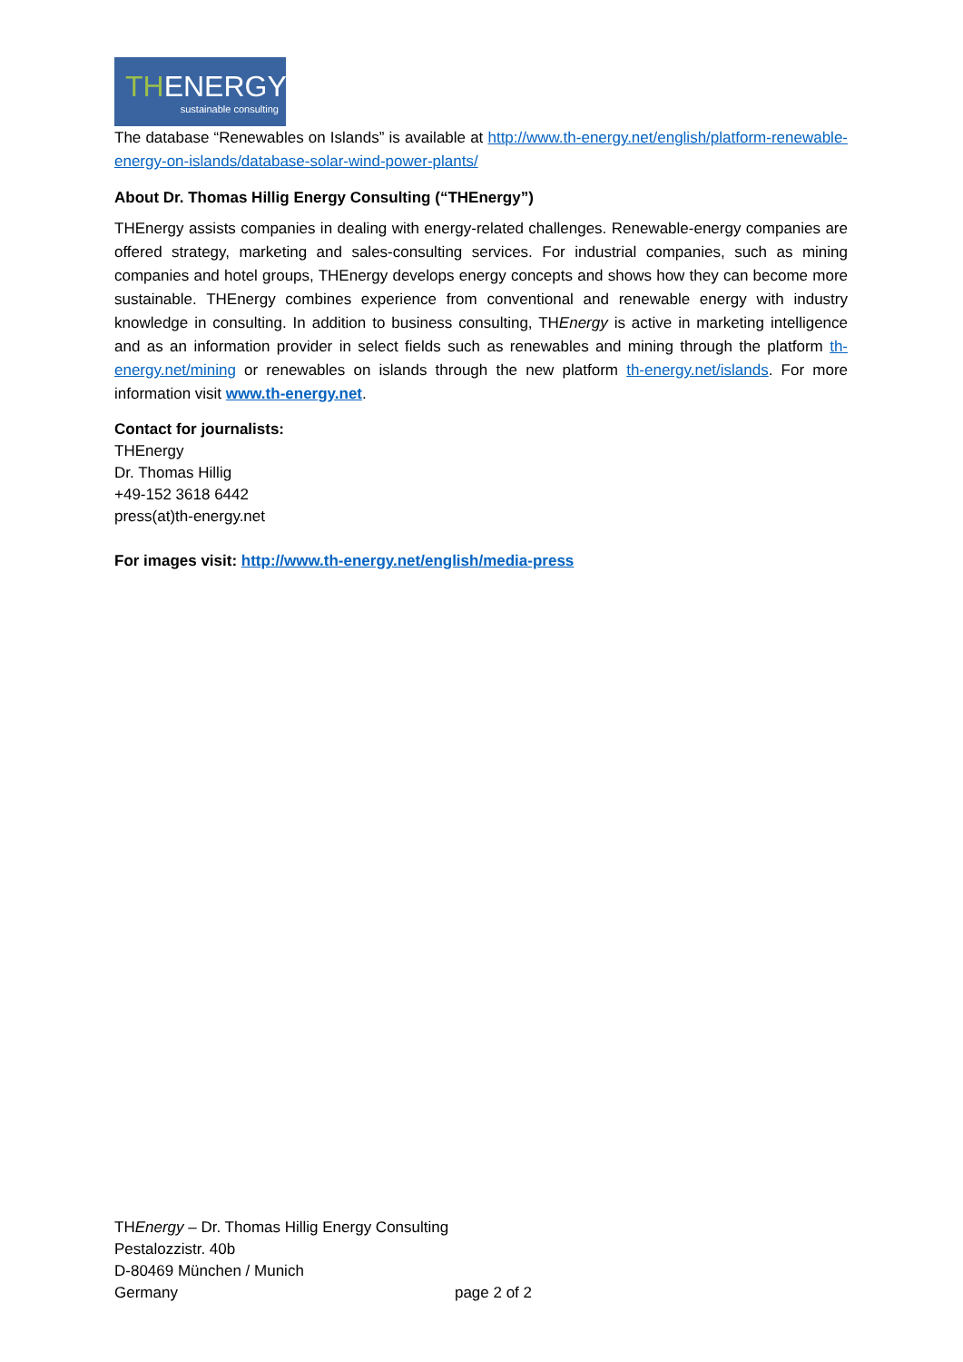THENERGY
sustainable consulting
The database “Renewables on Islands” is available at http://www.th-energy.net/english/platform-renewable-energy-on-islands/database-solar-wind-power-plants/
About Dr. Thomas Hillig Energy Consulting (“THEnergy”)
THEnergy assists companies in dealing with energy-related challenges. Renewable-energy companies are offered strategy, marketing and sales-consulting services. For industrial companies, such as mining companies and hotel groups, THEnergy develops energy concepts and shows how they can become more sustainable. THEnergy combines experience from conventional and renewable energy with industry knowledge in consulting. In addition to business consulting, THEnergy is active in marketing intelligence and as an information provider in select fields such as renewables and mining through the platform th-energy.net/mining or renewables on islands through the new platform th-energy.net/islands. For more information visit www.th-energy.net.
Contact for journalists:
THEnergy
Dr. Thomas Hillig
+49-152 3618 6442
press(at)th-energy.net
For images visit: http://www.th-energy.net/english/media-press
THEnergy – Dr. Thomas Hillig Energy Consulting
Pestalozzistr. 40b
D-80469 München / Munich
Germany page 2 of 2